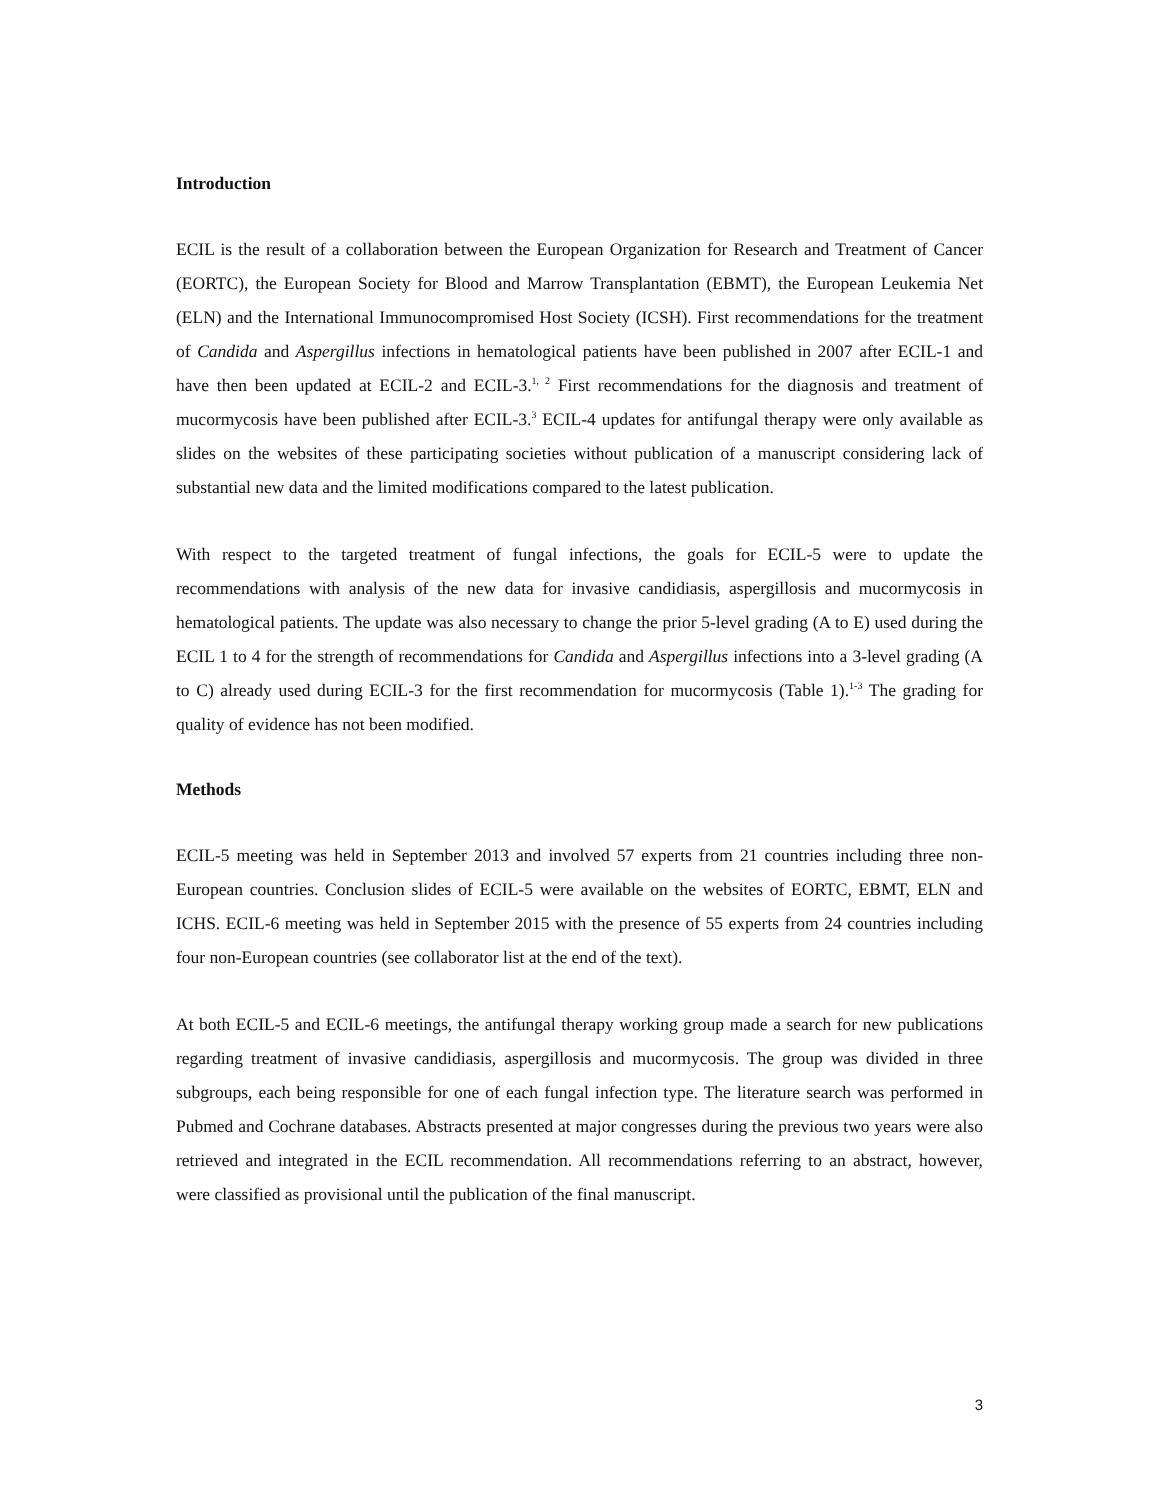Introduction
ECIL is the result of a collaboration between the European Organization for Research and Treatment of Cancer (EORTC), the European Society for Blood and Marrow Transplantation (EBMT), the European Leukemia Net (ELN) and the International Immunocompromised Host Society (ICSH). First recommendations for the treatment of Candida and Aspergillus infections in hematological patients have been published in 2007 after ECIL-1 and have then been updated at ECIL-2 and ECIL-3.<sup>1, 2</sup> First recommendations for the diagnosis and treatment of mucormycosis have been published after ECIL-3.<sup>3</sup> ECIL-4 updates for antifungal therapy were only available as slides on the websites of these participating societies without publication of a manuscript considering lack of substantial new data and the limited modifications compared to the latest publication.
With respect to the targeted treatment of fungal infections, the goals for ECIL-5 were to update the recommendations with analysis of the new data for invasive candidiasis, aspergillosis and mucormycosis in hematological patients. The update was also necessary to change the prior 5-level grading (A to E) used during the ECIL 1 to 4 for the strength of recommendations for Candida and Aspergillus infections into a 3-level grading (A to C) already used during ECIL-3 for the first recommendation for mucormycosis (Table 1).<sup>1-3</sup> The grading for quality of evidence has not been modified.
Methods
ECIL-5 meeting was held in September 2013 and involved 57 experts from 21 countries including three non-European countries. Conclusion slides of ECIL-5 were available on the websites of EORTC, EBMT, ELN and ICHS. ECIL-6 meeting was held in September 2015 with the presence of 55 experts from 24 countries including four non-European countries (see collaborator list at the end of the text).
At both ECIL-5 and ECIL-6 meetings, the antifungal therapy working group made a search for new publications regarding treatment of invasive candidiasis, aspergillosis and mucormycosis. The group was divided in three subgroups, each being responsible for one of each fungal infection type. The literature search was performed in Pubmed and Cochrane databases. Abstracts presented at major congresses during the previous two years were also retrieved and integrated in the ECIL recommendation. All recommendations referring to an abstract, however, were classified as provisional until the publication of the final manuscript.
3